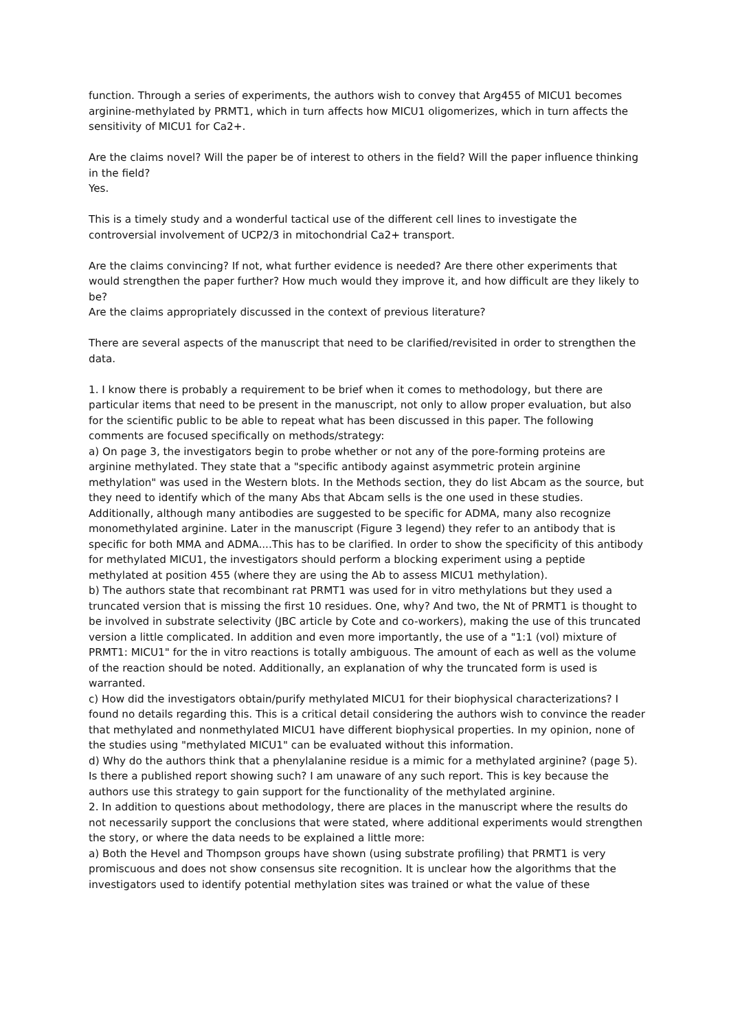function. Through a series of experiments, the authors wish to convey that Arg455 of MICU1 becomes arginine-methylated by PRMT1, which in turn affects how MICU1 oligomerizes, which in turn affects the sensitivity of MICU1 for Ca2+.
Are the claims novel? Will the paper be of interest to others in the field? Will the paper influence thinking in the field?
Yes.
This is a timely study and a wonderful tactical use of the different cell lines to investigate the controversial involvement of UCP2/3 in mitochondrial Ca2+ transport.
Are the claims convincing? If not, what further evidence is needed? Are there other experiments that would strengthen the paper further? How much would they improve it, and how difficult are they likely to be?
Are the claims appropriately discussed in the context of previous literature?
There are several aspects of the manuscript that need to be clarified/revisited in order to strengthen the data.
1. I know there is probably a requirement to be brief when it comes to methodology, but there are particular items that need to be present in the manuscript, not only to allow proper evaluation, but also for the scientific public to be able to repeat what has been discussed in this paper. The following comments are focused specifically on methods/strategy:
a) On page 3, the investigators begin to probe whether or not any of the pore-forming proteins are arginine methylated. They state that a "specific antibody against asymmetric protein arginine methylation" was used in the Western blots. In the Methods section, they do list Abcam as the source, but they need to identify which of the many Abs that Abcam sells is the one used in these studies. Additionally, although many antibodies are suggested to be specific for ADMA, many also recognize monomethylated arginine. Later in the manuscript (Figure 3 legend) they refer to an antibody that is specific for both MMA and ADMA....This has to be clarified. In order to show the specificity of this antibody for methylated MICU1, the investigators should perform a blocking experiment using a peptide methylated at position 455 (where they are using the Ab to assess MICU1 methylation).
b) The authors state that recombinant rat PRMT1 was used for in vitro methylations but they used a truncated version that is missing the first 10 residues. One, why? And two, the Nt of PRMT1 is thought to be involved in substrate selectivity (JBC article by Cote and co-workers), making the use of this truncated version a little complicated. In addition and even more importantly, the use of a "1:1 (vol) mixture of PRMT1: MICU1" for the in vitro reactions is totally ambiguous. The amount of each as well as the volume of the reaction should be noted. Additionally, an explanation of why the truncated form is used is warranted.
c) How did the investigators obtain/purify methylated MICU1 for their biophysical characterizations? I found no details regarding this. This is a critical detail considering the authors wish to convince the reader that methylated and nonmethylated MICU1 have different biophysical properties. In my opinion, none of the studies using "methylated MICU1" can be evaluated without this information.
d) Why do the authors think that a phenylalanine residue is a mimic for a methylated arginine? (page 5). Is there a published report showing such? I am unaware of any such report. This is key because the authors use this strategy to gain support for the functionality of the methylated arginine.
2. In addition to questions about methodology, there are places in the manuscript where the results do not necessarily support the conclusions that were stated, where additional experiments would strengthen the story, or where the data needs to be explained a little more:
a) Both the Hevel and Thompson groups have shown (using substrate profiling) that PRMT1 is very promiscuous and does not show consensus site recognition. It is unclear how the algorithms that the investigators used to identify potential methylation sites was trained or what the value of these